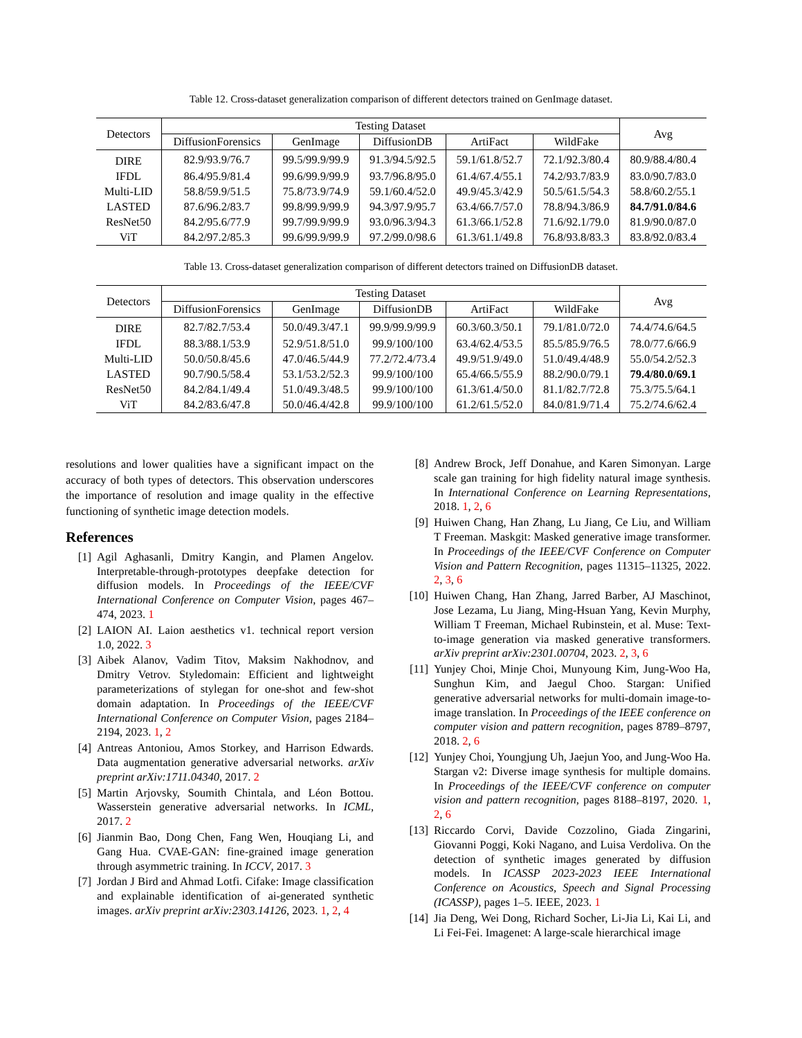Table 12. Cross-dataset generalization comparison of different detectors trained on GenImage dataset.
| Detectors | Testing Dataset | | | | | Avg |
| --- | --- | --- | --- | --- | --- | --- |
| | DiffusionForensics | GenImage | DiffusionDB | ArtiFact | WildFake | |
| DIRE | 82.9/93.9/76.7 | 99.5/99.9/99.9 | 91.3/94.5/92.5 | 59.1/61.8/52.7 | 72.1/92.3/80.4 | 80.9/88.4/80.4 |
| IFDL | 86.4/95.9/81.4 | 99.6/99.9/99.9 | 93.7/96.8/95.0 | 61.4/67.4/55.1 | 74.2/93.7/83.9 | 83.0/90.7/83.0 |
| Multi-LID | 58.8/59.9/51.5 | 75.8/73.9/74.9 | 59.1/60.4/52.0 | 49.9/45.3/42.9 | 50.5/61.5/54.3 | 58.8/60.2/55.1 |
| LASTED | 87.6/96.2/83.7 | 99.8/99.9/99.9 | 94.3/97.9/95.7 | 63.4/66.7/57.0 | 78.8/94.3/86.9 | 84.7/91.0/84.6 |
| ResNet50 | 84.2/95.6/77.9 | 99.7/99.9/99.9 | 93.0/96.3/94.3 | 61.3/66.1/52.8 | 71.6/92.1/79.0 | 81.9/90.0/87.0 |
| ViT | 84.2/97.2/85.3 | 99.6/99.9/99.9 | 97.2/99.0/98.6 | 61.3/61.1/49.8 | 76.8/93.8/83.3 | 83.8/92.0/83.4 |
Table 13. Cross-dataset generalization comparison of different detectors trained on DiffusionDB dataset.
| Detectors | Testing Dataset | | | | | Avg |
| --- | --- | --- | --- | --- | --- | --- |
| | DiffusionForensics | GenImage | DiffusionDB | ArtiFact | WildFake | |
| DIRE | 82.7/82.7/53.4 | 50.0/49.3/47.1 | 99.9/99.9/99.9 | 60.3/60.3/50.1 | 79.1/81.0/72.0 | 74.4/74.6/64.5 |
| IFDL | 88.3/88.1/53.9 | 52.9/51.8/51.0 | 99.9/100/100 | 63.4/62.4/53.5 | 85.5/85.9/76.5 | 78.0/77.6/66.9 |
| Multi-LID | 50.0/50.8/45.6 | 47.0/46.5/44.9 | 77.2/72.4/73.4 | 49.9/51.9/49.0 | 51.0/49.4/48.9 | 55.0/54.2/52.3 |
| LASTED | 90.7/90.5/58.4 | 53.1/53.2/52.3 | 99.9/100/100 | 65.4/66.5/55.9 | 88.2/90.0/79.1 | 79.4/80.0/69.1 |
| ResNet50 | 84.2/84.1/49.4 | 51.0/49.3/48.5 | 99.9/100/100 | 61.3/61.4/50.0 | 81.1/82.7/72.8 | 75.3/75.5/64.1 |
| ViT | 84.2/83.6/47.8 | 50.0/46.4/42.8 | 99.9/100/100 | 61.2/61.5/52.0 | 84.0/81.9/71.4 | 75.2/74.6/62.4 |
resolutions and lower qualities have a significant impact on the accuracy of both types of detectors. This observation underscores the importance of resolution and image quality in the effective functioning of synthetic image detection models.
References
[1] Agil Aghasanli, Dmitry Kangin, and Plamen Angelov. Interpretable-through-prototypes deepfake detection for diffusion models. In Proceedings of the IEEE/CVF International Conference on Computer Vision, pages 467–474, 2023. 1
[2] LAION AI. Laion aesthetics v1. technical report version 1.0, 2022. 3
[3] Aibek Alanov, Vadim Titov, Maksim Nakhodnov, and Dmitry Vetrov. Styledomain: Efficient and lightweight parameterizations of stylegan for one-shot and few-shot domain adaptation. In Proceedings of the IEEE/CVF International Conference on Computer Vision, pages 2184–2194, 2023. 1, 2
[4] Antreas Antoniou, Amos Storkey, and Harrison Edwards. Data augmentation generative adversarial networks. arXiv preprint arXiv:1711.04340, 2017. 2
[5] Martin Arjovsky, Soumith Chintala, and Léon Bottou. Wasserstein generative adversarial networks. In ICML, 2017. 2
[6] Jianmin Bao, Dong Chen, Fang Wen, Houqiang Li, and Gang Hua. CVAE-GAN: fine-grained image generation through asymmetric training. In ICCV, 2017. 3
[7] Jordan J Bird and Ahmad Lotfi. Cifake: Image classification and explainable identification of ai-generated synthetic images. arXiv preprint arXiv:2303.14126, 2023. 1, 2, 4
[8] Andrew Brock, Jeff Donahue, and Karen Simonyan. Large scale gan training for high fidelity natural image synthesis. In International Conference on Learning Representations, 2018. 1, 2, 6
[9] Huiwen Chang, Han Zhang, Lu Jiang, Ce Liu, and William T Freeman. Maskgit: Masked generative image transformer. In Proceedings of the IEEE/CVF Conference on Computer Vision and Pattern Recognition, pages 11315–11325, 2022. 2, 3, 6
[10] Huiwen Chang, Han Zhang, Jarred Barber, AJ Maschinot, Jose Lezama, Lu Jiang, Ming-Hsuan Yang, Kevin Murphy, William T Freeman, Michael Rubinstein, et al. Muse: Text-to-image generation via masked generative transformers. arXiv preprint arXiv:2301.00704, 2023. 2, 3, 6
[11] Yunjey Choi, Minje Choi, Munyoung Kim, Jung-Woo Ha, Sunghun Kim, and Jaegul Choo. Stargan: Unified generative adversarial networks for multi-domain image-to-image translation. In Proceedings of the IEEE conference on computer vision and pattern recognition, pages 8789–8797, 2018. 2, 6
[12] Yunjey Choi, Youngjung Uh, Jaejun Yoo, and Jung-Woo Ha. Stargan v2: Diverse image synthesis for multiple domains. In Proceedings of the IEEE/CVF conference on computer vision and pattern recognition, pages 8188–8197, 2020. 1, 2, 6
[13] Riccardo Corvi, Davide Cozzolino, Giada Zingarini, Giovanni Poggi, Koki Nagano, and Luisa Verdoliva. On the detection of synthetic images generated by diffusion models. In ICASSP 2023-2023 IEEE International Conference on Acoustics, Speech and Signal Processing (ICASSP), pages 1–5. IEEE, 2023. 1
[14] Jia Deng, Wei Dong, Richard Socher, Li-Jia Li, Kai Li, and Li Fei-Fei. Imagenet: A large-scale hierarchical image